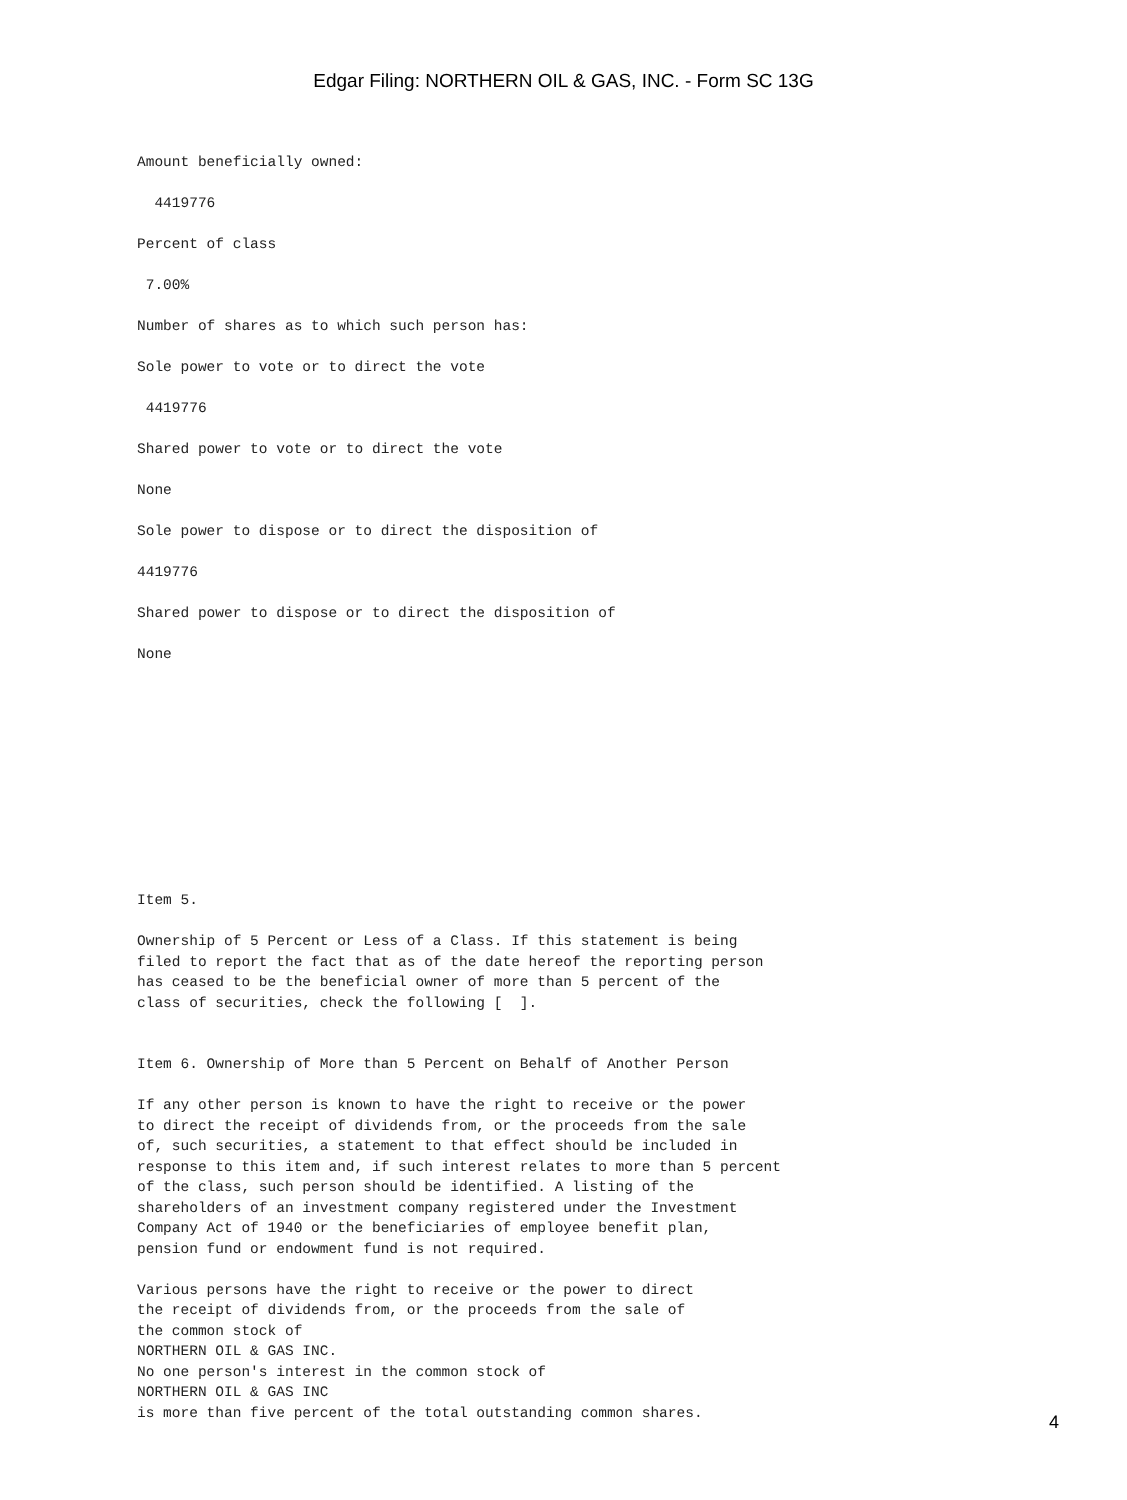Edgar Filing: NORTHERN OIL & GAS, INC. - Form SC 13G
Amount beneficially owned:

  4419776

Percent of class

 7.00%

Number of shares as to which such person has:

Sole power to vote or to direct the vote

 4419776

Shared power to vote or to direct the vote

None

Sole power to dispose or to direct the disposition of

4419776

Shared power to dispose or to direct the disposition of

None











Item 5.

Ownership of 5 Percent or Less of a Class. If this statement is being
filed to report the fact that as of the date hereof the reporting person
has ceased to be the beneficial owner of more than 5 percent of the
class of securities, check the following [  ].


Item 6. Ownership of More than 5 Percent on Behalf of Another Person

If any other person is known to have the right to receive or the power
to direct the receipt of dividends from, or the proceeds from the sale
of, such securities, a statement to that effect should be included in
response to this item and, if such interest relates to more than 5 percent
of the class, such person should be identified. A listing of the
shareholders of an investment company registered under the Investment
Company Act of 1940 or the beneficiaries of employee benefit plan,
pension fund or endowment fund is not required.

Various persons have the right to receive or the power to direct
the receipt of dividends from, or the proceeds from the sale of
the common stock of
NORTHERN OIL & GAS INC.
No one person's interest in the common stock of
NORTHERN OIL & GAS INC
is more than five percent of the total outstanding common shares.
4